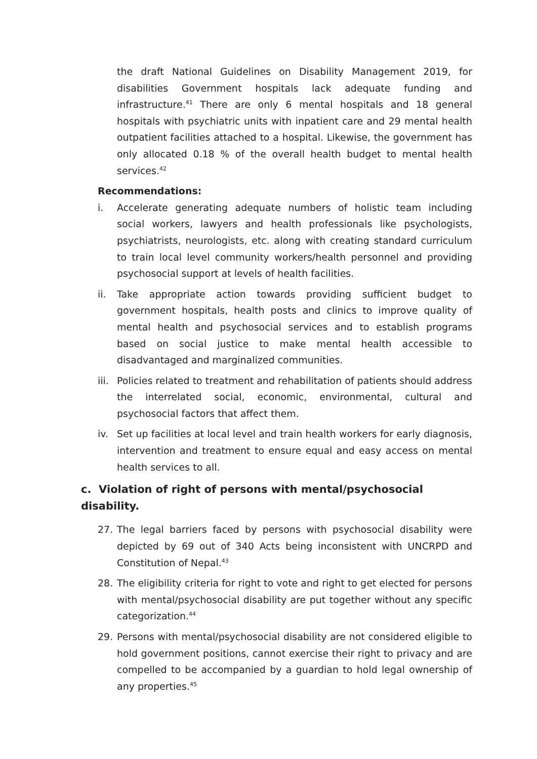the draft National Guidelines on Disability Management 2019, for disabilities Government hospitals lack adequate funding and infrastructure.<sup>41</sup> There are only 6 mental hospitals and 18 general hospitals with psychiatric units with inpatient care and 29 mental health outpatient facilities attached to a hospital. Likewise, the government has only allocated 0.18 % of the overall health budget to mental health services.<sup>42</sup>
Recommendations:
i. Accelerate generating adequate numbers of holistic team including social workers, lawyers and health professionals like psychologists, psychiatrists, neurologists, etc. along with creating standard curriculum to train local level community workers/health personnel and providing psychosocial support at levels of health facilities.
ii. Take appropriate action towards providing sufficient budget to government hospitals, health posts and clinics to improve quality of mental health and psychosocial services and to establish programs based on social justice to make mental health accessible to disadvantaged and marginalized communities.
iii. Policies related to treatment and rehabilitation of patients should address the interrelated social, economic, environmental, cultural and psychosocial factors that affect them.
iv. Set up facilities at local level and train health workers for early diagnosis, intervention and treatment to ensure equal and easy access on mental health services to all.
c. Violation of right of persons with mental/psychosocial disability.
27. The legal barriers faced by persons with psychosocial disability were depicted by 69 out of 340 Acts being inconsistent with UNCRPD and Constitution of Nepal.<sup>43</sup>
28. The eligibility criteria for right to vote and right to get elected for persons with mental/psychosocial disability are put together without any specific categorization.<sup>44</sup>
29. Persons with mental/psychosocial disability are not considered eligible to hold government positions, cannot exercise their right to privacy and are compelled to be accompanied by a guardian to hold legal ownership of any properties.<sup>45</sup>